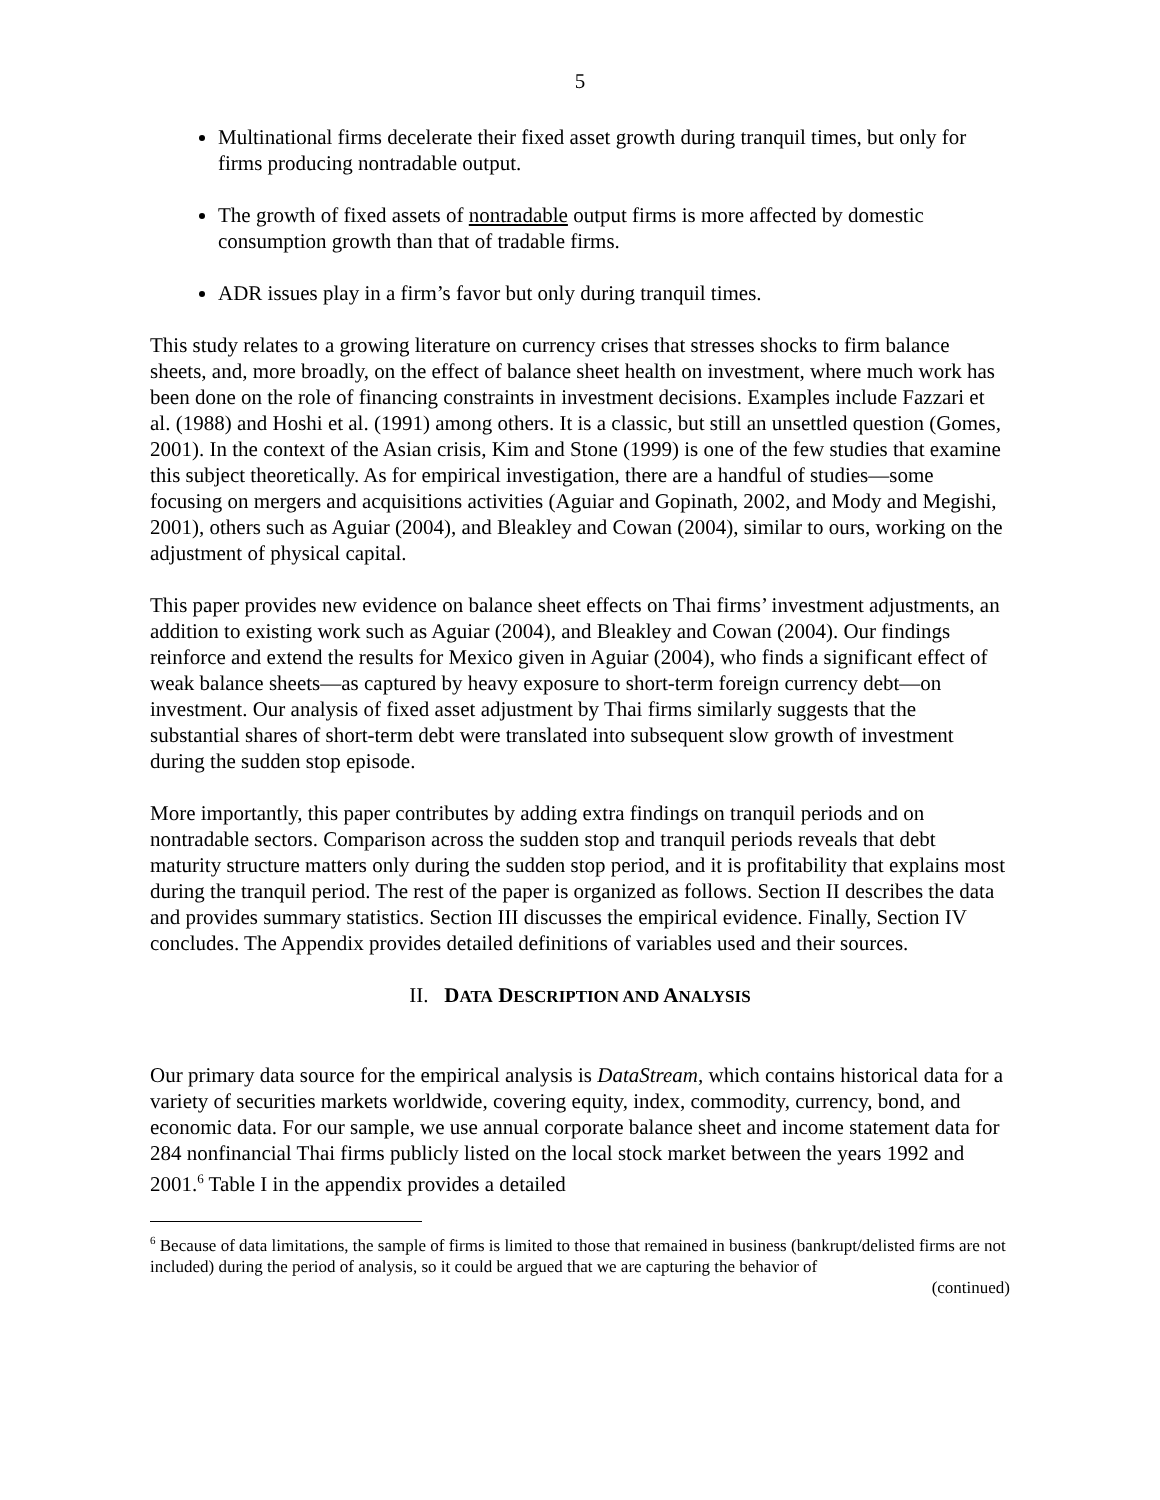5
Multinational firms decelerate their fixed asset growth during tranquil times, but only for firms producing nontradable output.
The growth of fixed assets of nontradable output firms is more affected by domestic consumption growth than that of tradable firms.
ADR issues play in a firm’s favor but only during tranquil times.
This study relates to a growing literature on currency crises that stresses shocks to firm balance sheets, and, more broadly, on the effect of balance sheet health on investment, where much work has been done on the role of financing constraints in investment decisions. Examples include Fazzari et al. (1988) and Hoshi et al. (1991) among others. It is a classic, but still an unsettled question (Gomes, 2001). In the context of the Asian crisis, Kim and Stone (1999) is one of the few studies that examine this subject theoretically. As for empirical investigation, there are a handful of studies—some focusing on mergers and acquisitions activities (Aguiar and Gopinath, 2002, and Mody and Megishi, 2001), others such as Aguiar (2004), and Bleakley and Cowan (2004), similar to ours, working on the adjustment of physical capital.
This paper provides new evidence on balance sheet effects on Thai firms’ investment adjustments, an addition to existing work such as Aguiar (2004), and Bleakley and Cowan (2004). Our findings reinforce and extend the results for Mexico given in Aguiar (2004), who finds a significant effect of weak balance sheets—as captured by heavy exposure to short-term foreign currency debt—on investment. Our analysis of fixed asset adjustment by Thai firms similarly suggests that the substantial shares of short-term debt were translated into subsequent slow growth of investment during the sudden stop episode.
More importantly, this paper contributes by adding extra findings on tranquil periods and on nontradable sectors. Comparison across the sudden stop and tranquil periods reveals that debt maturity structure matters only during the sudden stop period, and it is profitability that explains most during the tranquil period. The rest of the paper is organized as follows. Section II describes the data and provides summary statistics. Section III discusses the empirical evidence. Finally, Section IV concludes. The Appendix provides detailed definitions of variables used and their sources.
II. DATA DESCRIPTION AND ANALYSIS
Our primary data source for the empirical analysis is DataStream, which contains historical data for a variety of securities markets worldwide, covering equity, index, commodity, currency, bond, and economic data. For our sample, we use annual corporate balance sheet and income statement data for 284 nonfinancial Thai firms publicly listed on the local stock market between the years 1992 and 2001.<sup>6</sup> Table I in the appendix provides a detailed
<sup>6</sup> Because of data limitations, the sample of firms is limited to those that remained in business (bankrupt/delisted firms are not included) during the period of analysis, so it could be argued that we are capturing the behavior of
(continued)